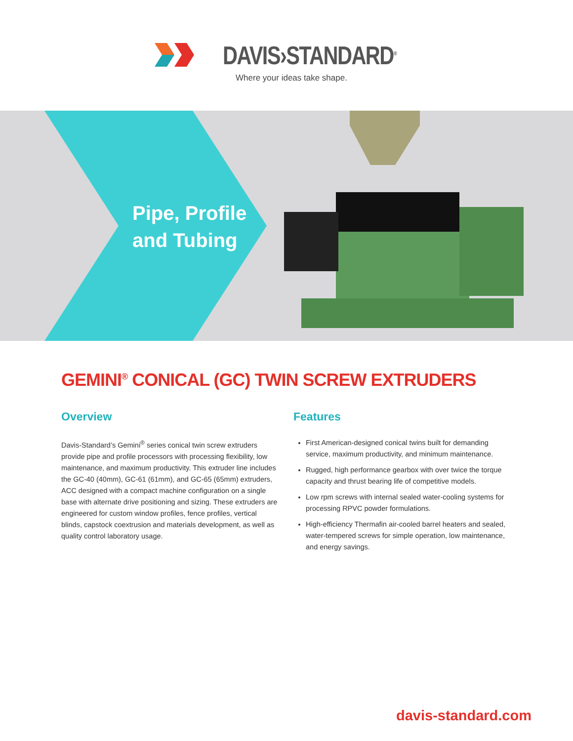DAVIS›STANDARD<sup>®</sup>
Where your ideas take shape.
Pipe, Profile
and Tubing
GEMINI<sup>®</sup> CONICAL (GC) TWIN SCREW EXTRUDERS
Overview
Davis-Standard’s Gemini<sup>®</sup> series conical twin screw extruders provide pipe and profile processors with processing flexibility, low maintenance, and maximum productivity. This extruder line includes the GC-40 (40mm), GC-61 (61mm), and GC-65 (65mm) extruders, ACC designed with a compact machine configuration on a single base with alternate drive positioning and sizing. These extruders are engineered for custom window profiles, fence profiles, vertical blinds, capstock coextrusion and materials development, as well as quality control laboratory usage.
Features
First American-designed conical twins built for demanding service, maximum productivity, and minimum maintenance.
Rugged, high performance gearbox with over twice the torque capacity and thrust bearing life of competitive models.
Low rpm screws with internal sealed water-cooling systems for processing RPVC powder formulations.
High-efficiency Thermafin air-cooled barrel heaters and sealed, water-tempered screws for simple operation, low maintenance, and energy savings.
davis-standard.com